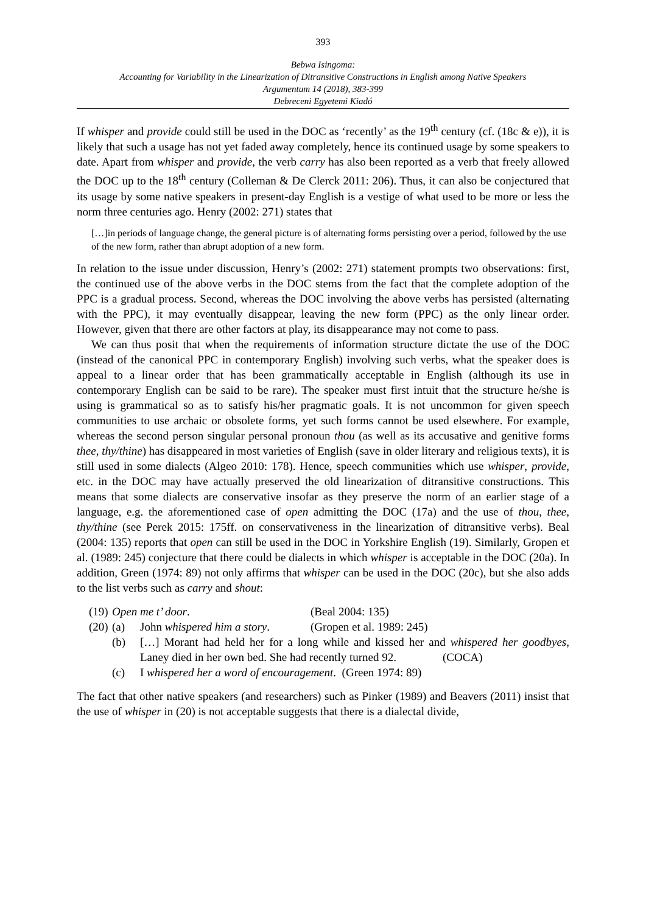393
Bebwa Isingoma:
Accounting for Variability in the Linearization of Ditransitive Constructions in English among Native Speakers
Argumentum 14 (2018), 383-399
Debreceni Egyetemi Kiadó
If whisper and provide could still be used in the DOC as ‘recently’ as the 19<sup>th</sup> century (cf. (18c & e)), it is likely that such a usage has not yet faded away completely, hence its continued usage by some speakers to date. Apart from whisper and provide, the verb carry has also been reported as a verb that freely allowed the DOC up to the 18<sup>th</sup> century (Colleman & De Clerck 2011: 206). Thus, it can also be conjectured that its usage by some native speakers in present-day English is a vestige of what used to be more or less the norm three centuries ago. Henry (2002: 271) states that
[…]in periods of language change, the general picture is of alternating forms persisting over a period, followed by the use of the new form, rather than abrupt adoption of a new form.
In relation to the issue under discussion, Henry’s (2002: 271) statement prompts two observations: first, the continued use of the above verbs in the DOC stems from the fact that the complete adoption of the PPC is a gradual process. Second, whereas the DOC involving the above verbs has persisted (alternating with the PPC), it may eventually disappear, leaving the new form (PPC) as the only linear order. However, given that there are other factors at play, its disappearance may not come to pass.
We can thus posit that when the requirements of information structure dictate the use of the DOC (instead of the canonical PPC in contemporary English) involving such verbs, what the speaker does is appeal to a linear order that has been grammatically acceptable in English (although its use in contemporary English can be said to be rare). The speaker must first intuit that the structure he/she is using is grammatical so as to satisfy his/her pragmatic goals. It is not uncommon for given speech communities to use archaic or obsolete forms, yet such forms cannot be used elsewhere. For example, whereas the second person singular personal pronoun thou (as well as its accusative and genitive forms thee, thy/thine) has disappeared in most varieties of English (save in older literary and religious texts), it is still used in some dialects (Algeo 2010: 178). Hence, speech communities which use whisper, provide, etc. in the DOC may have actually preserved the old linearization of ditransitive constructions. This means that some dialects are conservative insofar as they preserve the norm of an earlier stage of a language, e.g. the aforementioned case of open admitting the DOC (17a) and the use of thou, thee, thy/thine (see Perek 2015: 175ff. on conservativeness in the linearization of ditransitive verbs). Beal (2004: 135) reports that open can still be used in the DOC in Yorkshire English (19). Similarly, Gropen et al. (1989: 245) conjecture that there could be dialects in which whisper is acceptable in the DOC (20a). In addition, Green (1974: 89) not only affirms that whisper can be used in the DOC (20c), but she also adds to the list verbs such as carry and shout:
(19) Open me t’ door. (Beal 2004: 135)
(20) (a) John whispered him a story. (Gropen et al. 1989: 245)
(b) […] Morant had held her for a long while and kissed her and whispered her goodbyes, Laney died in her own bed. She had recently turned 92. (COCA)
(c) I whispered her a word of encouragement. (Green 1974: 89)
The fact that other native speakers (and researchers) such as Pinker (1989) and Beavers (2011) insist that the use of whisper in (20) is not acceptable suggests that there is a dialectal divide,